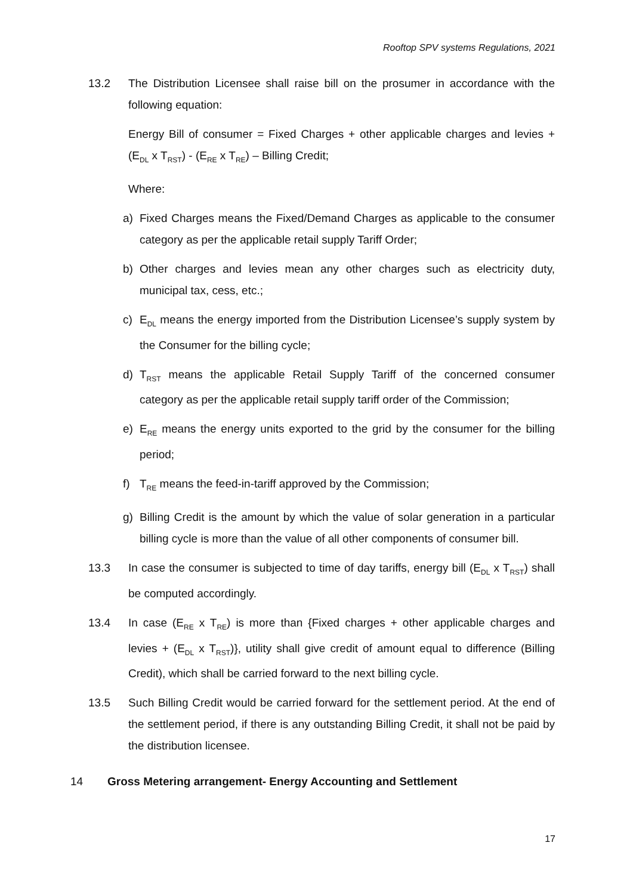Rooftop SPV systems Regulations, 2021
13.2 The Distribution Licensee shall raise bill on the prosumer in accordance with the following equation:
Energy Bill of consumer = Fixed Charges + other applicable charges and levies + (E<sub>DL</sub> x T<sub>RST</sub>) - (E<sub>RE</sub> x T<sub>RE</sub>) – Billing Credit;
Where:
a) Fixed Charges means the Fixed/Demand Charges as applicable to the consumer category as per the applicable retail supply Tariff Order;
b) Other charges and levies mean any other charges such as electricity duty, municipal tax, cess, etc.;
c) E<sub>DL</sub> means the energy imported from the Distribution Licensee’s supply system by the Consumer for the billing cycle;
d) T<sub>RST</sub> means the applicable Retail Supply Tariff of the concerned consumer category as per the applicable retail supply tariff order of the Commission;
e) E<sub>RE</sub> means the energy units exported to the grid by the consumer for the billing period;
f) T<sub>RE</sub> means the feed-in-tariff approved by the Commission;
g) Billing Credit is the amount by which the value of solar generation in a particular billing cycle is more than the value of all other components of consumer bill.
13.3 In case the consumer is subjected to time of day tariffs, energy bill (E<sub>DL</sub> x T<sub>RST</sub>) shall be computed accordingly.
13.4 In case (E<sub>RE</sub> x T<sub>RE</sub>) is more than {Fixed charges + other applicable charges and levies + (E<sub>DL</sub> x T<sub>RST</sub>)}, utility shall give credit of amount equal to difference (Billing Credit), which shall be carried forward to the next billing cycle.
13.5 Such Billing Credit would be carried forward for the settlement period. At the end of the settlement period, if there is any outstanding Billing Credit, it shall not be paid by the distribution licensee.
14 Gross Metering arrangement- Energy Accounting and Settlement
17